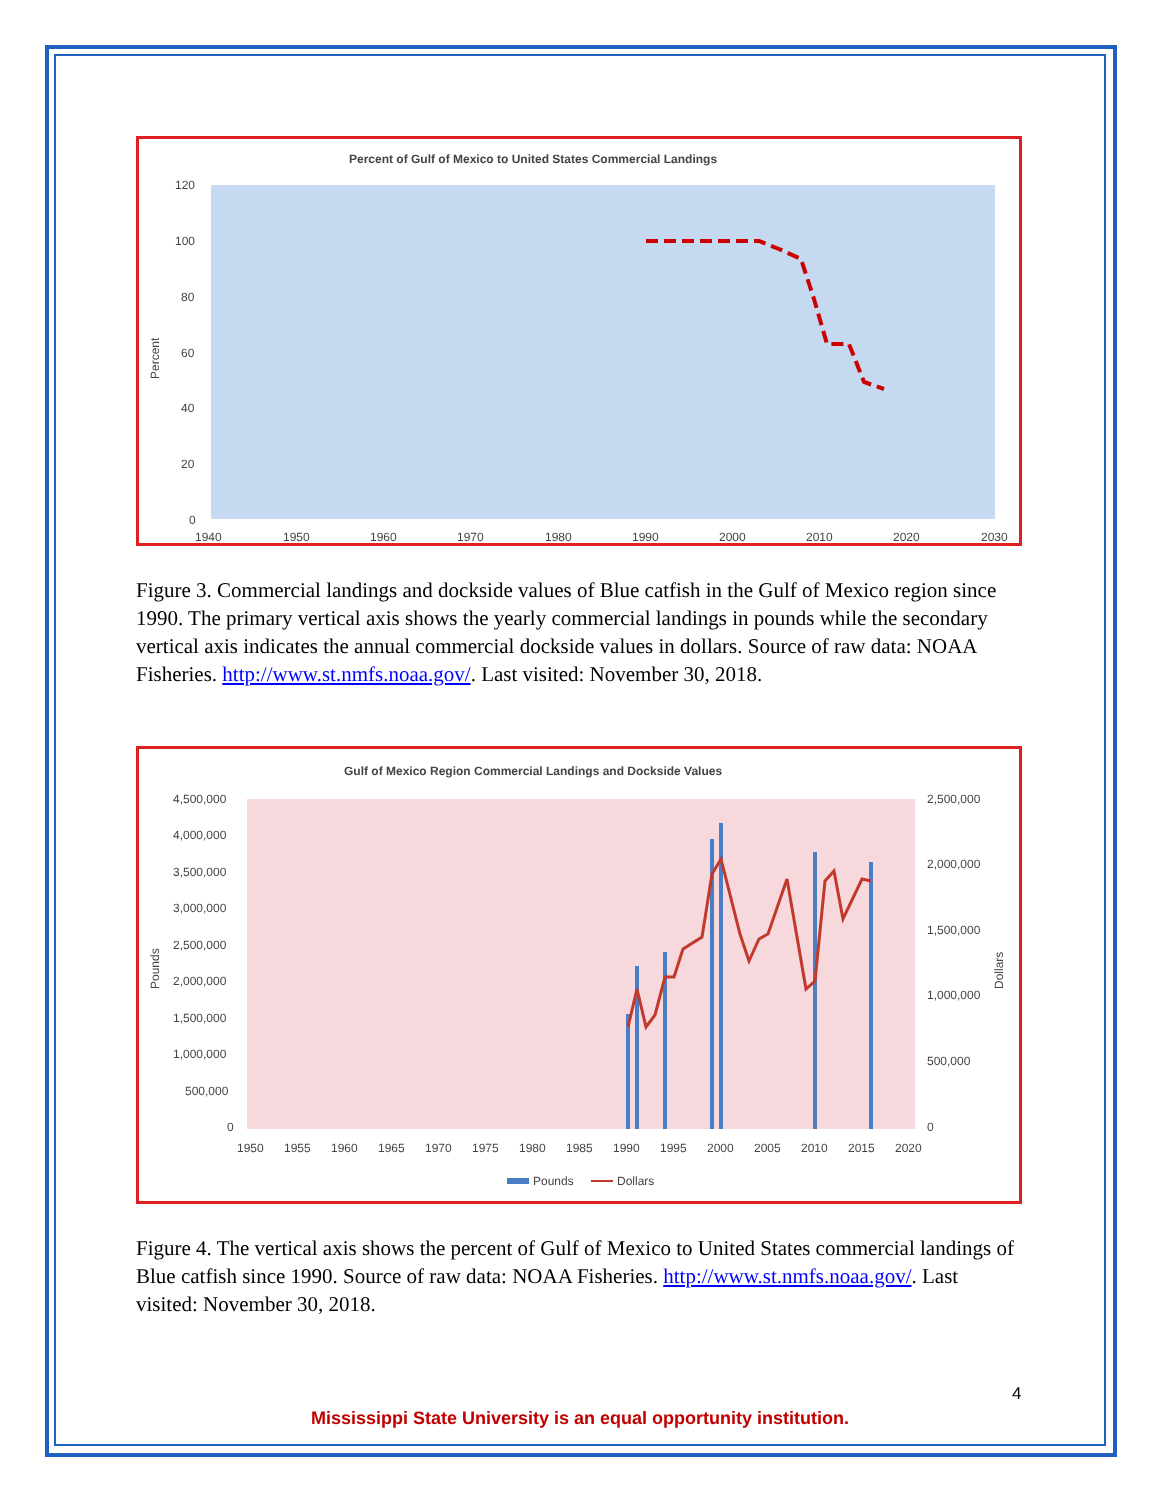Percent of Gulf of Mexico to United States Commercial Landings
120
100
80
60
40
20
0
Percent
1940
1950
1960
1970
1980
1990
2000
2010
2020
2030
Figure 3. Commercial landings and dockside values of Blue catfish in the Gulf of Mexico region since 1990. The primary vertical axis shows the yearly commercial landings in pounds while the secondary vertical axis indicates the annual commercial dockside values in dollars. Source of raw data: NOAA Fisheries. http://www.st.nmfs.noaa.gov/. Last visited: November 30, 2018.
Gulf of Mexico Region Commercial Landings and Dockside Values
4,500,000
4,000,000
3,500,000
3,000,000
2,500,000
2,000,000
1,500,000
1,000,000
500,000
0
2,500,000
2,000,000
1,500,000
1,000,000
500,000
0
Pounds
Dollars
1950
1955
1960
1965
1970
1975
1980
1985
1990
1995
2000
2005
2010
2015
2020
Pounds
Dollars
Figure 4. The vertical axis shows the percent of Gulf of Mexico to United States commercial landings of Blue catfish since 1990. Source of raw data: NOAA Fisheries. http://www.st.nmfs.noaa.gov/. Last visited: November 30, 2018.
4
Mississippi State University is an equal opportunity institution.